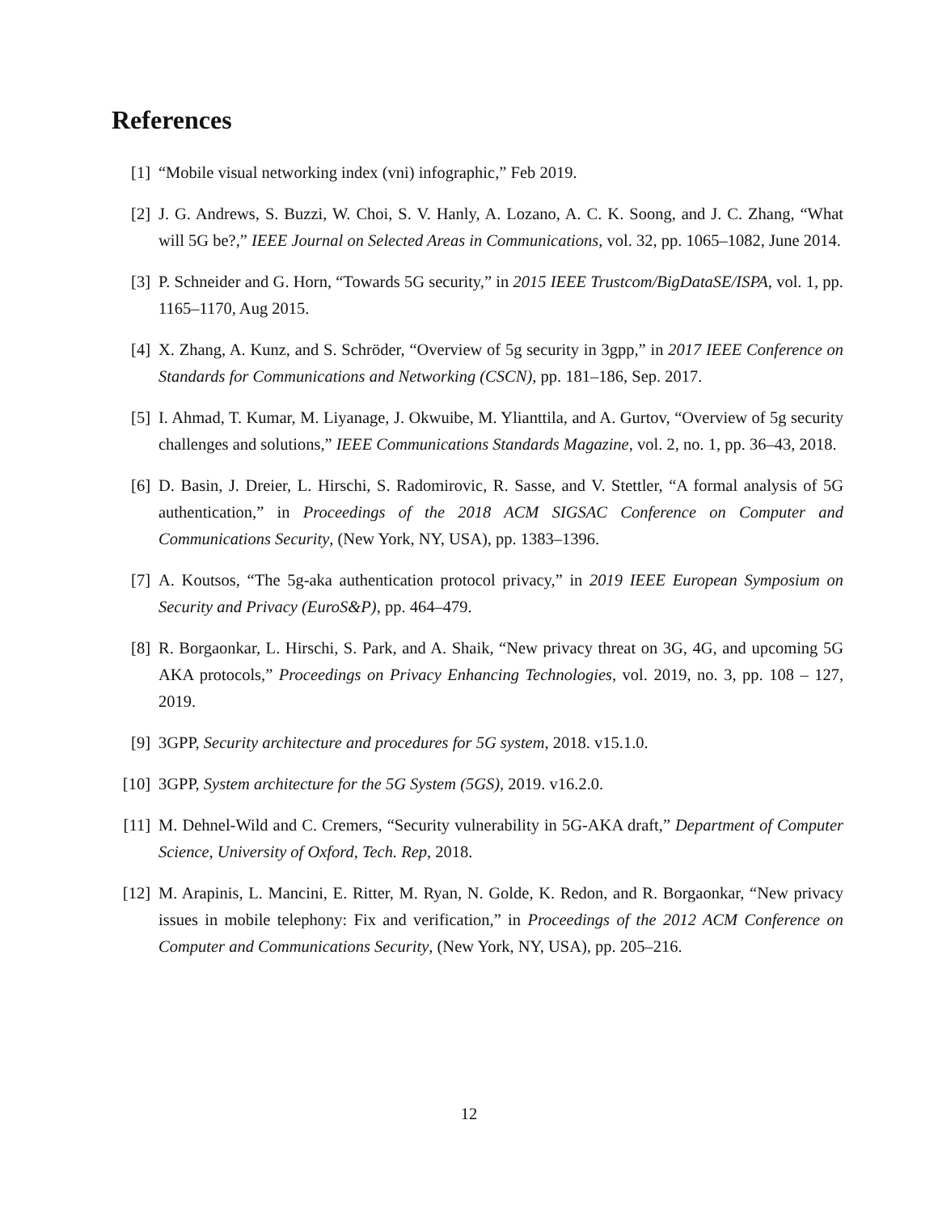References
[1] “Mobile visual networking index (vni) infographic,” Feb 2019.
[2] J. G. Andrews, S. Buzzi, W. Choi, S. V. Hanly, A. Lozano, A. C. K. Soong, and J. C. Zhang, “What will 5G be?,” IEEE Journal on Selected Areas in Communications, vol. 32, pp. 1065–1082, June 2014.
[3] P. Schneider and G. Horn, “Towards 5G security,” in 2015 IEEE Trustcom/BigDataSE/ISPA, vol. 1, pp. 1165–1170, Aug 2015.
[4] X. Zhang, A. Kunz, and S. Schröder, “Overview of 5g security in 3gpp,” in 2017 IEEE Conference on Standards for Communications and Networking (CSCN), pp. 181–186, Sep. 2017.
[5] I. Ahmad, T. Kumar, M. Liyanage, J. Okwuibe, M. Ylianttila, and A. Gurtov, “Overview of 5g security challenges and solutions,” IEEE Communications Standards Magazine, vol. 2, no. 1, pp. 36–43, 2018.
[6] D. Basin, J. Dreier, L. Hirschi, S. Radomirovic, R. Sasse, and V. Stettler, “A formal analysis of 5G authentication,” in Proceedings of the 2018 ACM SIGSAC Conference on Computer and Communications Security, (New York, NY, USA), pp. 1383–1396.
[7] A. Koutsos, “The 5g-aka authentication protocol privacy,” in 2019 IEEE European Symposium on Security and Privacy (EuroS&P), pp. 464–479.
[8] R. Borgaonkar, L. Hirschi, S. Park, and A. Shaik, “New privacy threat on 3G, 4G, and upcoming 5G AKA protocols,” Proceedings on Privacy Enhancing Technologies, vol. 2019, no. 3, pp. 108 – 127, 2019.
[9] 3GPP, Security architecture and procedures for 5G system, 2018. v15.1.0.
[10]
3GPP, System architecture for the 5G System (5GS), 2019. v16.2.0.
[11]
M. Dehnel-Wild and C. Cremers, “Security vulnerability in 5G-AKA draft,” Department of Computer Science, University of Oxford, Tech. Rep, 2018.
[12]
M. Arapinis, L. Mancini, E. Ritter, M. Ryan, N. Golde, K. Redon, and R. Borgaonkar, “New privacy issues in mobile telephony: Fix and verification,” in Proceedings of the 2012 ACM Conference on Computer and Communications Security, (New York, NY, USA), pp. 205–216.
12